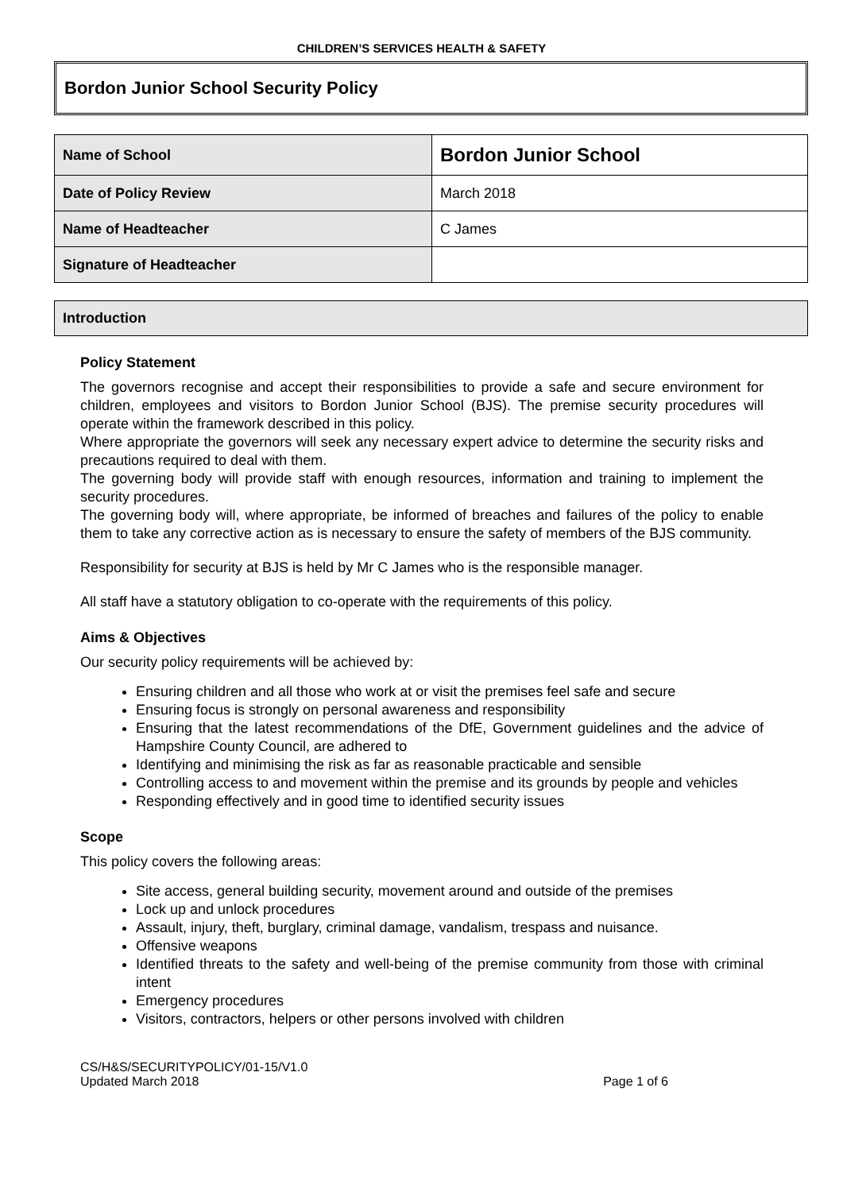CHILDREN’S SERVICES HEALTH & SAFETY
Bordon Junior School Security Policy
| Name of School | Bordon Junior School |
| Date of Policy Review | March 2018 |
| Name of Headteacher | C James |
| Signature of Headteacher | |
Introduction
Policy Statement
The governors recognise and accept their responsibilities to provide a safe and secure environment for children, employees and visitors to Bordon Junior School (BJS). The premise security procedures will operate within the framework described in this policy.
Where appropriate the governors will seek any necessary expert advice to determine the security risks and precautions required to deal with them.
The governing body will provide staff with enough resources, information and training to implement the security procedures.
The governing body will, where appropriate, be informed of breaches and failures of the policy to enable them to take any corrective action as is necessary to ensure the safety of members of the BJS community.
Responsibility for security at BJS is held by Mr C James who is the responsible manager.
All staff have a statutory obligation to co-operate with the requirements of this policy.
Aims & Objectives
Our security policy requirements will be achieved by:
Ensuring children and all those who work at or visit the premises feel safe and secure
Ensuring focus is strongly on personal awareness and responsibility
Ensuring that the latest recommendations of the DfE, Government guidelines and the advice of Hampshire County Council, are adhered to
Identifying and minimising the risk as far as reasonable practicable and sensible
Controlling access to and movement within the premise and its grounds by people and vehicles
Responding effectively and in good time to identified security issues
Scope
This policy covers the following areas:
Site access, general building security, movement around and outside of the premises
Lock up and unlock procedures
Assault, injury, theft, burglary, criminal damage, vandalism, trespass and nuisance.
Offensive weapons
Identified threats to the safety and well-being of the premise community from those with criminal intent
Emergency procedures
Visitors, contractors, helpers or other persons involved with children
CS/H&S/SECURITYPOLICY/01-15/V1.0
Updated March 2018
Page 1 of 6